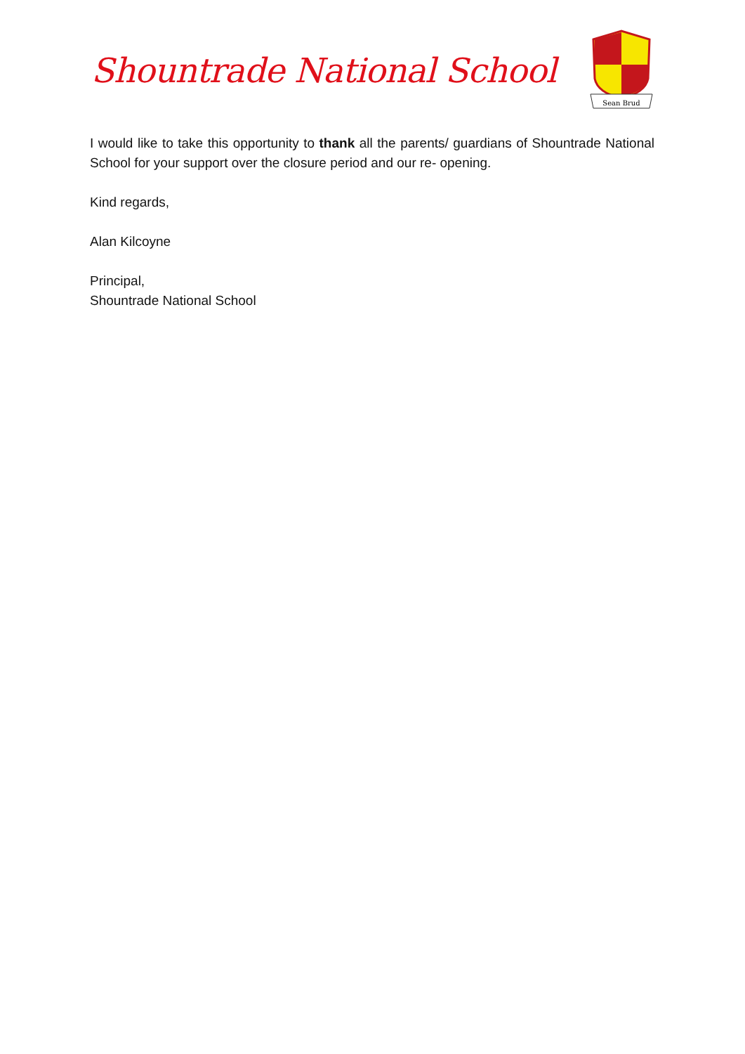Shountrade National School
Sean Brud
I would like to take this opportunity to thank all the parents/ guardians of Shountrade National School for your support over the closure period and our re- opening.
Kind regards,
Alan Kilcoyne
Principal,
Shountrade National School